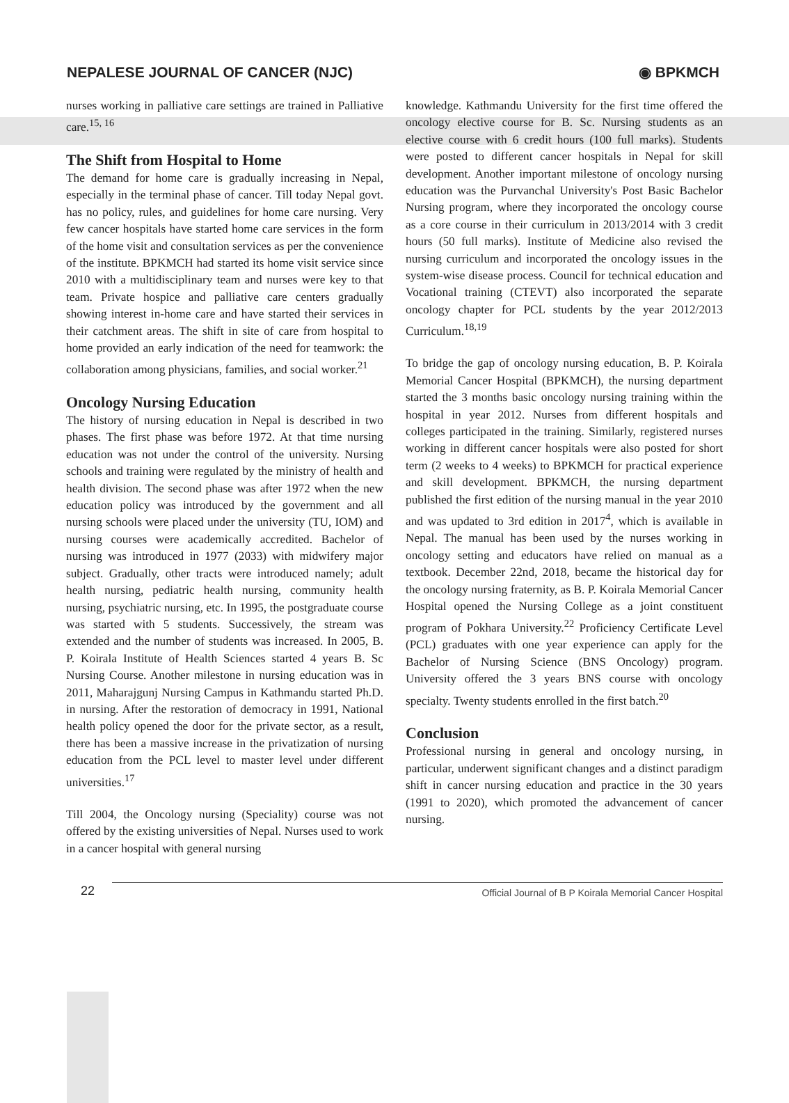NEPALESE JOURNAL OF CANCER (NJC)
◉ BPKMCH
nurses working in palliative care settings are trained in Palliative care.<sup>15, 16</sup>
The Shift from Hospital to Home
The demand for home care is gradually increasing in Nepal, especially in the terminal phase of cancer. Till today Nepal govt. has no policy, rules, and guidelines for home care nursing. Very few cancer hospitals have started home care services in the form of the home visit and consultation services as per the convenience of the institute. BPKMCH had started its home visit service since 2010 with a multidisciplinary team and nurses were key to that team. Private hospice and palliative care centers gradually showing interest in-home care and have started their services in their catchment areas. The shift in site of care from hospital to home provided an early indication of the need for teamwork: the collaboration among physicians, families, and social worker.<sup>21</sup>
Oncology Nursing Education
The history of nursing education in Nepal is described in two phases. The first phase was before 1972. At that time nursing education was not under the control of the university. Nursing schools and training were regulated by the ministry of health and health division. The second phase was after 1972 when the new education policy was introduced by the government and all nursing schools were placed under the university (TU, IOM) and nursing courses were academically accredited. Bachelor of nursing was introduced in 1977 (2033) with midwifery major subject. Gradually, other tracts were introduced namely; adult health nursing, pediatric health nursing, community health nursing, psychiatric nursing, etc. In 1995, the postgraduate course was started with 5 students. Successively, the stream was extended and the number of students was increased. In 2005, B. P. Koirala Institute of Health Sciences started 4 years B. Sc Nursing Course. Another milestone in nursing education was in 2011, Maharajgunj Nursing Campus in Kathmandu started Ph.D. in nursing. After the restoration of democracy in 1991, National health policy opened the door for the private sector, as a result, there has been a massive increase in the privatization of nursing education from the PCL level to master level under different universities.<sup>17</sup>
Till 2004, the Oncology nursing (Speciality) course was not offered by the existing universities of Nepal. Nurses used to work in a cancer hospital with general nursing
knowledge. Kathmandu University for the first time offered the oncology elective course for B. Sc. Nursing students as an elective course with 6 credit hours (100 full marks). Students were posted to different cancer hospitals in Nepal for skill development. Another important milestone of oncology nursing education was the Purvanchal University's Post Basic Bachelor Nursing program, where they incorporated the oncology course as a core course in their curriculum in 2013/2014 with 3 credit hours (50 full marks). Institute of Medicine also revised the nursing curriculum and incorporated the oncology issues in the system-wise disease process. Council for technical education and Vocational training (CTEVT) also incorporated the separate oncology chapter for PCL students by the year 2012/2013 Curriculum.<sup>18,19</sup>
To bridge the gap of oncology nursing education, B. P. Koirala Memorial Cancer Hospital (BPKMCH), the nursing department started the 3 months basic oncology nursing training within the hospital in year 2012. Nurses from different hospitals and colleges participated in the training. Similarly, registered nurses working in different cancer hospitals were also posted for short term (2 weeks to 4 weeks) to BPKMCH for practical experience and skill development. BPKMCH, the nursing department published the first edition of the nursing manual in the year 2010 and was updated to 3rd edition in 2017<sup>4</sup>, which is available in Nepal. The manual has been used by the nurses working in oncology setting and educators have relied on manual as a textbook. December 22nd, 2018, became the historical day for the oncology nursing fraternity, as B. P. Koirala Memorial Cancer Hospital opened the Nursing College as a joint constituent program of Pokhara University.<sup>22</sup> Proficiency Certificate Level (PCL) graduates with one year experience can apply for the Bachelor of Nursing Science (BNS Oncology) program. University offered the 3 years BNS course with oncology specialty. Twenty students enrolled in the first batch.<sup>20</sup>
Conclusion
Professional nursing in general and oncology nursing, in particular, underwent significant changes and a distinct paradigm shift in cancer nursing education and practice in the 30 years (1991 to 2020), which promoted the advancement of cancer nursing.
22 Official Journal of B P Koirala Memorial Cancer Hospital